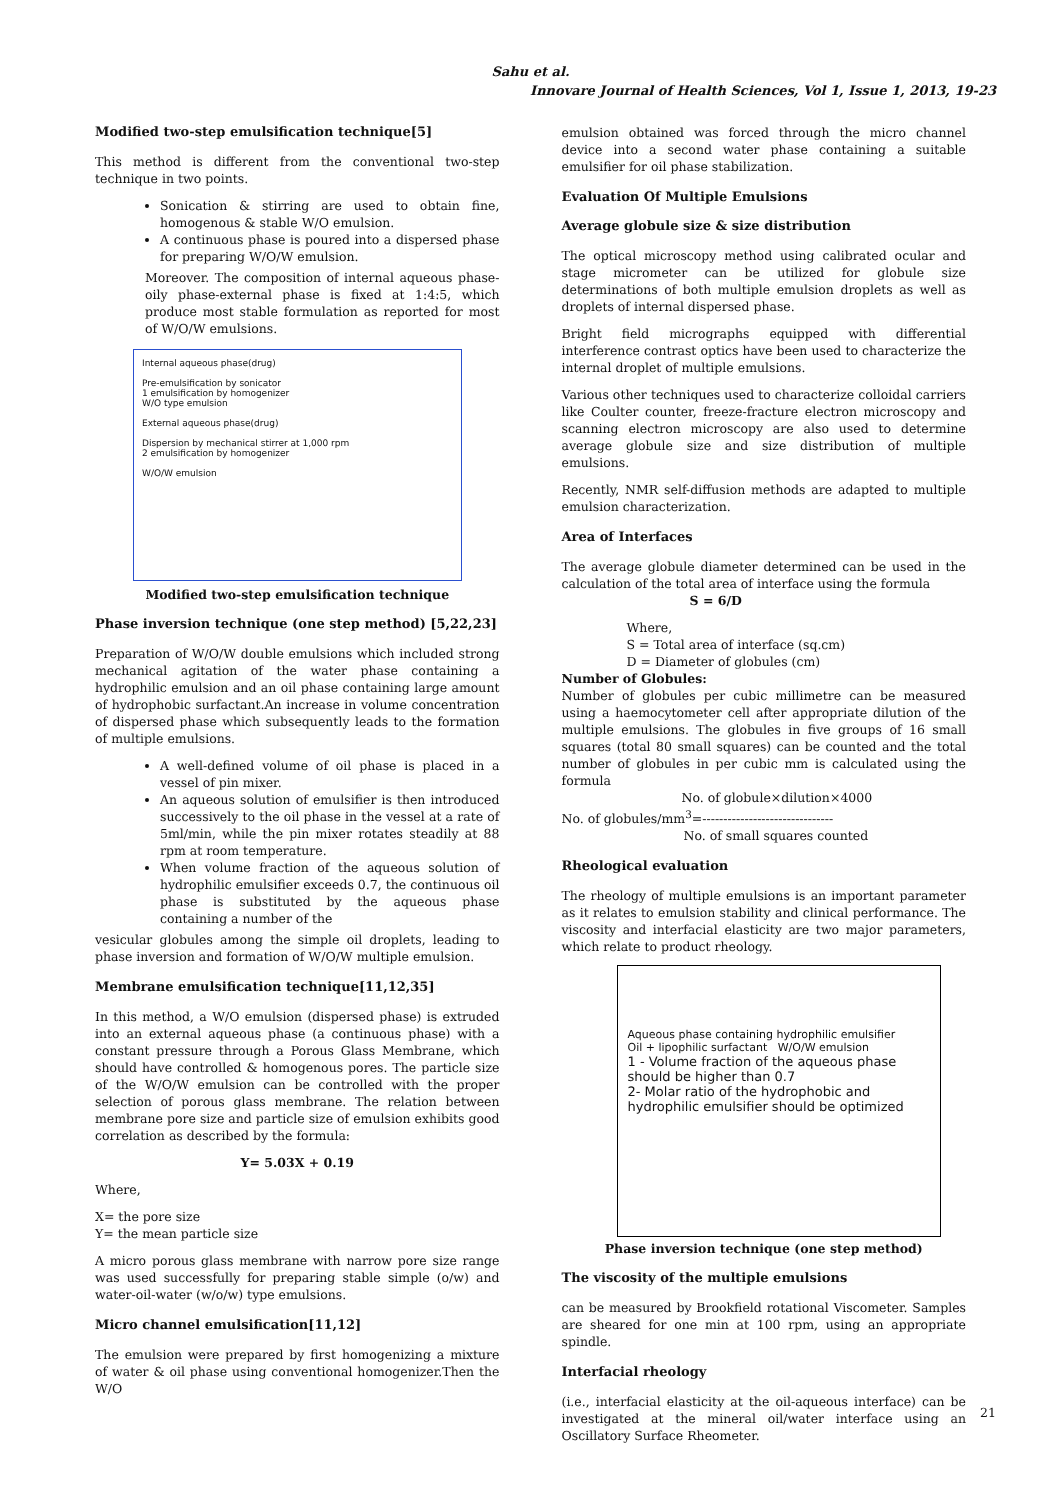Sahu et al.
Innovare Journal of Health Sciences, Vol 1, Issue 1, 2013, 19-23
Modified two-step emulsification technique[5]
This method is different from the conventional two-step technique in two points.
Sonication & stirring are used to obtain fine, homogenous & stable W/O emulsion.
A continuous phase is poured into a dispersed phase for preparing W/O/W emulsion.
Moreover. The composition of internal aqueous phase-oily phase-external phase is fixed at 1:4:5, which produce most stable formulation as reported for most of W/O/W emulsions.
Internal aqueous phase(drug)
Pre-emulsification by sonicator
1 emulsification by homogenizer
W/O type emulsion
External aqueous phase(drug)
Dispersion by mechanical stirrer at 1,000 rpm
2 emulsification by homogenizer
W/O/W emulsion
Modified two-step emulsification technique
Phase inversion technique (one step method) [5,22,23]
Preparation of W/O/W double emulsions which included strong mechanical agitation of the water phase containing a hydrophilic emulsion and an oil phase containing large amount of hydrophobic surfactant.An increase in volume concentration of dispersed phase which subsequently leads to the formation of multiple emulsions.
A well-defined volume of oil phase is placed in a vessel of pin mixer.
An aqueous solution of emulsifier is then introduced successively to the oil phase in the vessel at a rate of 5ml/min, while the pin mixer rotates steadily at 88 rpm at room temperature.
When volume fraction of the aqueous solution of hydrophilic emulsifier exceeds 0.7, the continuous oil phase is substituted by the aqueous phase containing a number of the
vesicular globules among the simple oil droplets, leading to phase inversion and formation of W/O/W multiple emulsion.
Membrane emulsification technique[11,12,35]
In this method, a W/O emulsion (dispersed phase) is extruded into an external aqueous phase (a continuous phase) with a constant pressure through a Porous Glass Membrane, which should have controlled & homogenous pores. The particle size of the W/O/W emulsion can be controlled with the proper selection of porous glass membrane. The relation between membrane pore size and particle size of emulsion exhibits good correlation as described by the formula:
Y= 5.03X + 0.19
Where,
X= the pore size
Y= the mean particle size
A micro porous glass membrane with narrow pore size range was used successfully for preparing stable simple (o/w) and water-oil-water (w/o/w) type emulsions.
Micro channel emulsification[11,12]
The emulsion were prepared by first homogenizing a mixture of water & oil phase using conventional homogenizer.Then the W/O
emulsion obtained was forced through the micro channel device into a second water phase containing a suitable emulsifier for oil phase stabilization.
Evaluation Of Multiple Emulsions
Average globule size & size distribution
The optical microscopy method using calibrated ocular and stage micrometer can be utilized for globule size determinations of both multiple emulsion droplets as well as droplets of internal dispersed phase.
Bright field micrographs equipped with differential interference contrast optics have been used to characterize the internal droplet of multiple emulsions.
Various other techniques used to characterize colloidal carriers like Coulter counter, freeze-fracture electron microscopy and scanning electron microscopy are also used to determine average globule size and size distribution of multiple emulsions.
Recently, NMR self-diffusion methods are adapted to multiple emulsion characterization.
Area of Interfaces
The average globule diameter determined can be used in the calculation of the total area of interface using the formula
S = 6/D
Where,
S = Total area of interface (sq.cm)
D = Diameter of globules (cm)
Number of Globules:
Number of globules per cubic millimetre can be measured using a haemocytometer cell after appropriate dilution of the multiple emulsions. The globules in five groups of 16 small squares (total 80 small squares) can be counted and the total number of globules in per cubic mm is calculated using the formula
No. of globule×dilution×4000
No. of globules/mm<sup>3</sup>=-------------------------------
No. of small squares counted
Rheological evaluation
The rheology of multiple emulsions is an important parameter as it relates to emulsion stability and clinical performance. The viscosity and interfacial elasticity are two major parameters, which relate to product rheology.
Aqueous phase containing hydrophilic emulsifier
Oil + lipophilic surfactant W/O/W emulsion
1 - Volume fraction of the aqueous phase should be higher than 0.7
2- Molar ratio of the hydrophobic and hydrophilic emulsifier should be optimized
Phase inversion technique (one step method)
The viscosity of the multiple emulsions
can be measured by Brookfield rotational Viscometer. Samples are sheared for one min at 100 rpm, using an appropriate spindle.
Interfacial rheology
(i.e., interfacial elasticity at the oil-aqueous interface) can be investigated at the mineral oil/water interface using an Oscillatory Surface Rheometer.
21